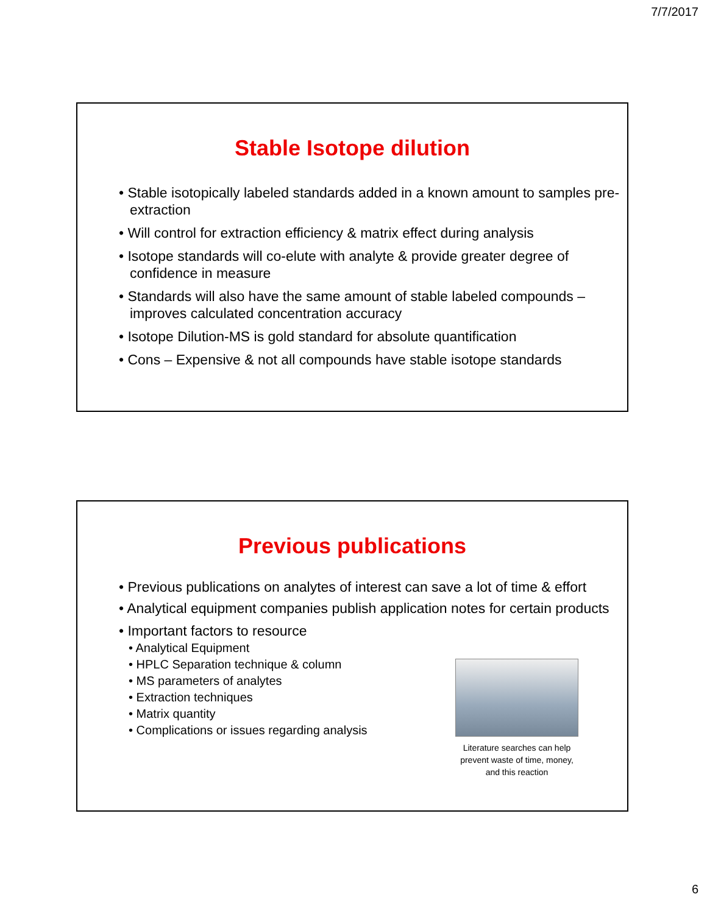7/7/2017
Stable Isotope dilution
• Stable isotopically labeled standards added in a known amount to samples pre-extraction
• Will control for extraction efficiency & matrix effect during analysis
• Isotope standards will co-elute with analyte & provide greater degree of confidence in measure
• Standards will also have the same amount of stable labeled compounds – improves calculated concentration accuracy
• Isotope Dilution-MS is gold standard for absolute quantification
• Cons – Expensive & not all compounds have stable isotope standards
Previous publications
• Previous publications on analytes of interest can save a lot of time & effort
• Analytical equipment companies publish application notes for certain products
• Important factors to resource
• Analytical Equipment
• HPLC Separation technique & column
• MS parameters of analytes
• Extraction techniques
• Matrix quantity
• Complications or issues regarding analysis
Literature searches can help prevent waste of time, money, and this reaction
6